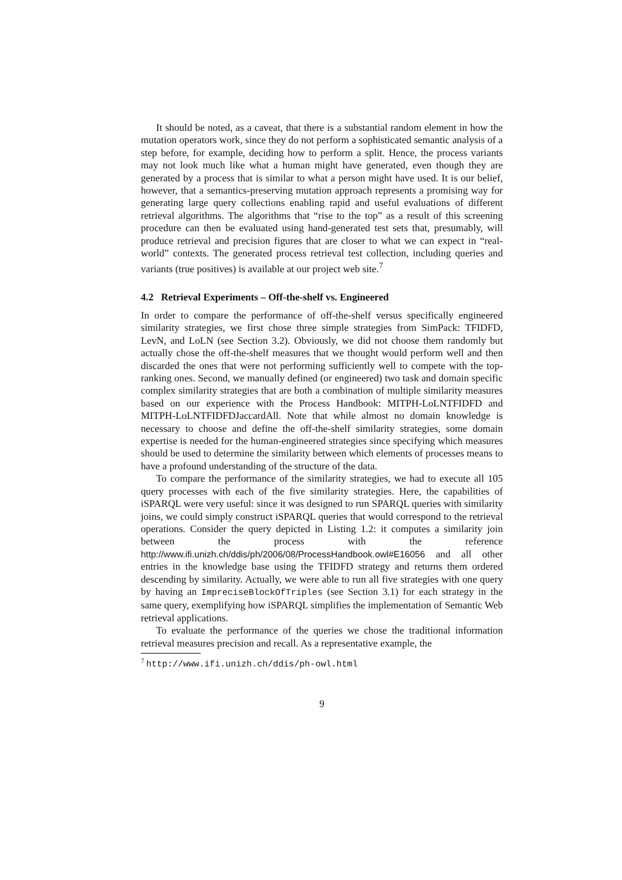It should be noted, as a caveat, that there is a substantial random element in how the mutation operators work, since they do not perform a sophisticated semantic analysis of a step before, for example, deciding how to perform a split. Hence, the process variants may not look much like what a human might have generated, even though they are generated by a process that is similar to what a person might have used. It is our belief, however, that a semantics-preserving mutation approach represents a promising way for generating large query collections enabling rapid and useful evaluations of different retrieval algorithms. The algorithms that “rise to the top” as a result of this screening procedure can then be evaluated using hand-generated test sets that, presumably, will produce retrieval and precision figures that are closer to what we can expect in “real-world” contexts. The generated process retrieval test collection, including queries and variants (true positives) is available at our project web site.<sup>7</sup>
4.2 Retrieval Experiments – Off-the-shelf vs. Engineered
In order to compare the performance of off-the-shelf versus specifically engineered similarity strategies, we first chose three simple strategies from SimPack: TFIDFD, LevN, and LoLN (see Section 3.2). Obviously, we did not choose them randomly but actually chose the off-the-shelf measures that we thought would perform well and then discarded the ones that were not performing sufficiently well to compete with the top-ranking ones. Second, we manually defined (or engineered) two task and domain specific complex similarity strategies that are both a combination of multiple similarity measures based on our experience with the Process Handbook: MITPH-LoLNTFIDFD and MITPH-LoLNTFIDFDJaccardAll. Note that while almost no domain knowledge is necessary to choose and define the off-the-shelf similarity strategies, some domain expertise is needed for the human-engineered strategies since specifying which measures should be used to determine the similarity between which elements of processes means to have a profound understanding of the structure of the data.
To compare the performance of the similarity strategies, we had to execute all 105 query processes with each of the five similarity strategies. Here, the capabilities of iSPARQL were very useful: since it was designed to run SPARQL queries with similarity joins, we could simply construct iSPARQL queries that would correspond to the retrieval operations. Consider the query depicted in Listing 1.2: it computes a similarity join between the process with the reference http://www.ifi.unizh.ch/ddis/ph/2006/08/ProcessHandbook.owl#E16056 and all other entries in the knowledge base using the TFIDFD strategy and returns them ordered descending by similarity. Actually, we were able to run all five strategies with one query by having an ImpreciseBlockOfTriples (see Section 3.1) for each strategy in the same query, exemplifying how iSPARQL simplifies the implementation of Semantic Web retrieval applications.
To evaluate the performance of the queries we chose the traditional information retrieval measures precision and recall. As a representative example, the
<sup>7</sup> http://www.ifi.unizh.ch/ddis/ph-owl.html
9